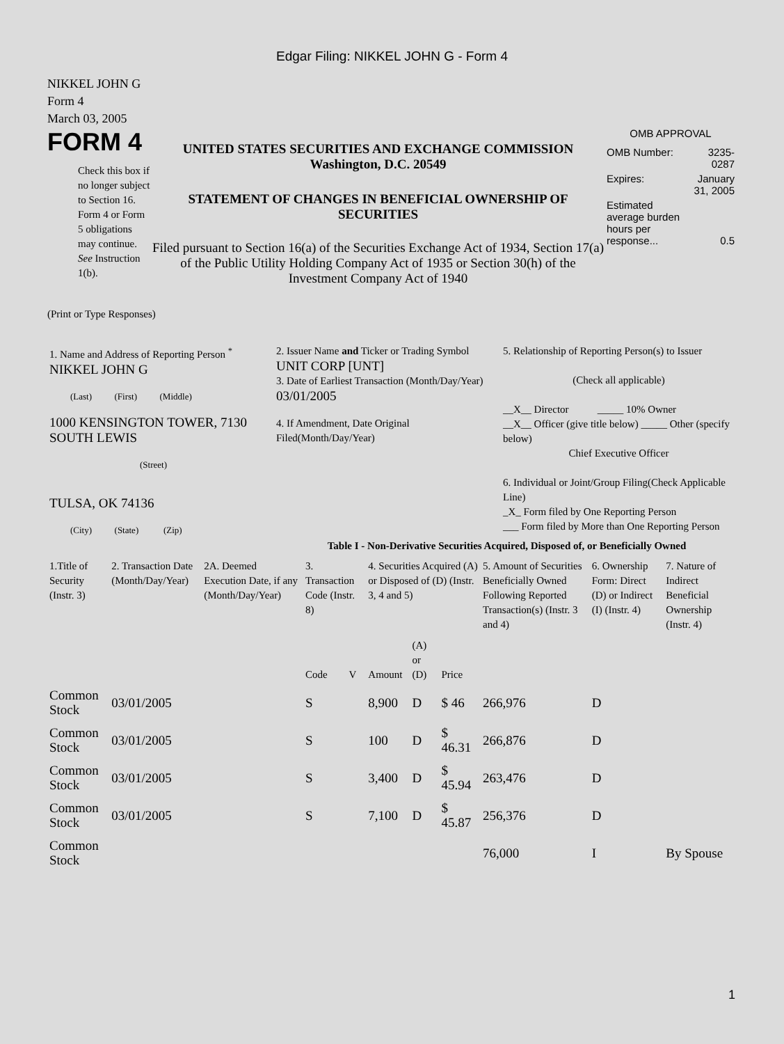Edgar Filing: NIKKEL JOHN G - Form 4
NIKKEL JOHN G
Form 4
March 03, 2005
FORM 4
Check this box if no longer subject to Section 16. Form 4 or Form 5 obligations may continue. See Instruction 1(b).
UNITED STATES SECURITIES AND EXCHANGE COMMISSION
Washington, D.C. 20549
STATEMENT OF CHANGES IN BENEFICIAL OWNERSHIP OF SECURITIES
Filed pursuant to Section 16(a) of the Securities Exchange Act of 1934, Section 17(a) of the Public Utility Holding Company Act of 1935 or Section 30(h) of the Investment Company Act of 1940
OMB APPROVAL
| OMB Number: | 3235-0287 |
| Expires: | January 31, 2005 |
| Estimated average burden hours per response... | 0.5 |
(Print or Type Responses)
| 1. Name and Address of Reporting Person <sup>*</sup> NIKKEL JOHN G (Last) (First) (Middle) 1000 KENSINGTON TOWER, 7130 SOUTH LEWIS (Street) TULSA, OK 74136 (City) (State) (Zip) | 2. Issuer Name and Ticker or Trading Symbol UNIT CORP [UNT] 3. Date of Earliest Transaction (Month/Day/Year) 03/01/2005 4. If Amendment, Date Original Filed(Month/Day/Year) | 5. Relationship of Reporting Person(s) to Issuer (Check all applicable) __X__ Director _____ 10% Owner __X__ Officer (give title below) _____ Other (specify below) Chief Executive Officer 6. Individual or Joint/Group Filing(Check Applicable Line) _X_ Form filed by One Reporting Person ___ Form filed by More than One Reporting Person |
Table I - Non-Derivative Securities Acquired, Disposed of, or Beneficially Owned
| 1.Title of Security (Instr. 3) | 2. Transaction Date (Month/Day/Year) | 2A. Deemed Execution Date, if any (Month/Day/Year) | 3. Transaction Code (Instr. 8) | | 4. Securities Acquired (A) or Disposed of (D) (Instr. 3, 4 and 5) | | | 5. Amount of Securities Beneficially Owned Following Reported Transaction(s) (Instr. 3 and 4) | 6. Ownership Form: Direct (D) or Indirect (I) (Instr. 4) | 7. Nature of Indirect Beneficial Ownership (Instr. 4) |
| --- | --- | --- | --- | --- | --- | --- | --- | --- | --- | --- |
| | | | Code | V | Amount | (A) or (D) | Price | | | |
| Common Stock | 03/01/2005 | | S | | 8,900 | D | $ 46 | 266,976 | D | |
| Common Stock | 03/01/2005 | | S | | 100 | D | $ 46.31 | 266,876 | D | |
| Common Stock | 03/01/2005 | | S | | 3,400 | D | $ 45.94 | 263,476 | D | |
| Common Stock | 03/01/2005 | | S | | 7,100 | D | $ 45.87 | 256,376 | D | |
| Common Stock | | | | | | | | 76,000 | I | By Spouse |
1